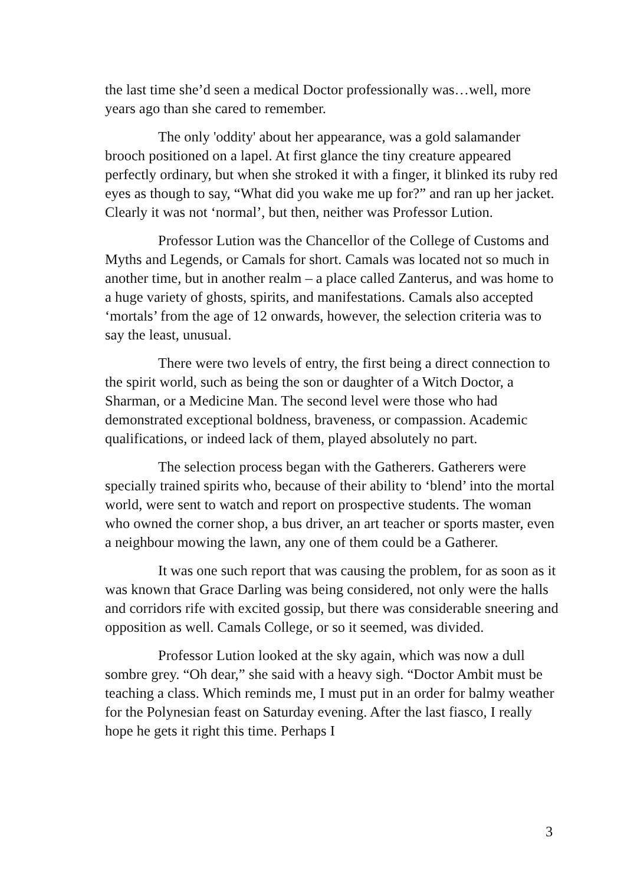the last time she’d seen a medical Doctor professionally was…well, more years ago than she cared to remember.
The only 'oddity' about her appearance, was a gold salamander brooch positioned on a lapel. At first glance the tiny creature appeared perfectly ordinary, but when she stroked it with a finger, it blinked its ruby red eyes as though to say, “What did you wake me up for?” and ran up her jacket. Clearly it was not ‘normal’, but then, neither was Professor Lution.
Professor Lution was the Chancellor of the College of Customs and Myths and Legends, or Camals for short. Camals was located not so much in another time, but in another realm – a place called Zanterus, and was home to a huge variety of ghosts, spirits, and manifestations. Camals also accepted ‘mortals’ from the age of 12 onwards, however, the selection criteria was to say the least, unusual.
There were two levels of entry, the first being a direct connection to the spirit world, such as being the son or daughter of a Witch Doctor, a Sharman, or a Medicine Man. The second level were those who had demonstrated exceptional boldness, braveness, or compassion. Academic qualifications, or indeed lack of them, played absolutely no part.
The selection process began with the Gatherers. Gatherers were specially trained spirits who, because of their ability to ‘blend’ into the mortal world, were sent to watch and report on prospective students. The woman who owned the corner shop, a bus driver, an art teacher or sports master, even a neighbour mowing the lawn, any one of them could be a Gatherer.
It was one such report that was causing the problem, for as soon as it was known that Grace Darling was being considered, not only were the halls and corridors rife with excited gossip, but there was considerable sneering and opposition as well. Camals College, or so it seemed, was divided.
Professor Lution looked at the sky again, which was now a dull sombre grey. “Oh dear,” she said with a heavy sigh. “Doctor Ambit must be teaching a class. Which reminds me, I must put in an order for balmy weather for the Polynesian feast on Saturday evening. After the last fiasco, I really hope he gets it right this time. Perhaps I
3